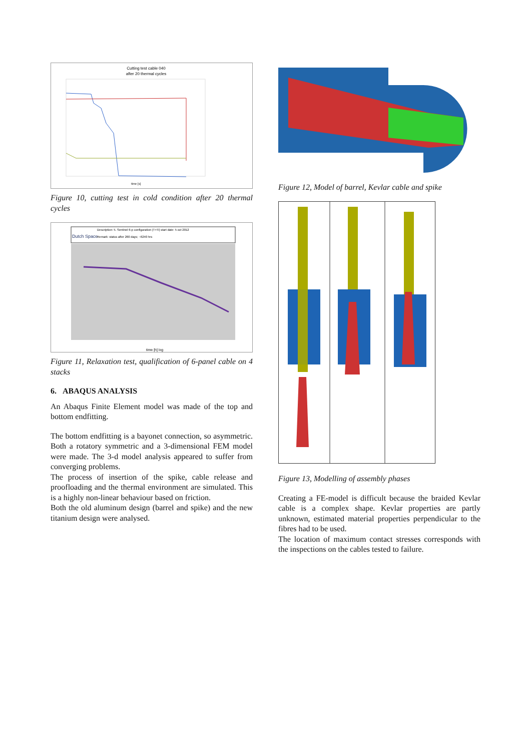Cutting test cable 040
after 20 thermal cycles
time [s]
Figure 10, cutting test in cold condition after 20 thermal cycles
Dutch Space
Description: 5. Sentinel 6-p configuration (T+Ti) start date: 5 oct 2012
Remark: status after 260 days; ~6240 hrs
time [h] log
Figure 11, Relaxation test, qualification of 6-panel cable on 4 stacks
6. ABAQUS ANALYSIS
An Abaqus Finite Element model was made of the top and bottom endfitting.
The bottom endfitting is a bayonet connection, so asymmetric. Both a rotatory symmetric and a 3-dimensional FEM model were made. The 3-d model analysis appeared to suffer from converging problems.
The process of insertion of the spike, cable release and proofloading and the thermal environment are simulated. This is a highly non-linear behaviour based on friction.
Both the old aluminum design (barrel and spike) and the new titanium design were analysed.
Figure 12, Model of barrel, Kevlar cable and spike
Figure 13, Modelling of assembly phases
Creating a FE-model is difficult because the braided Kevlar cable is a complex shape. Kevlar properties are partly unknown, estimated material properties perpendicular to the fibres had to be used.
The location of maximum contact stresses corresponds with the inspections on the cables tested to failure.